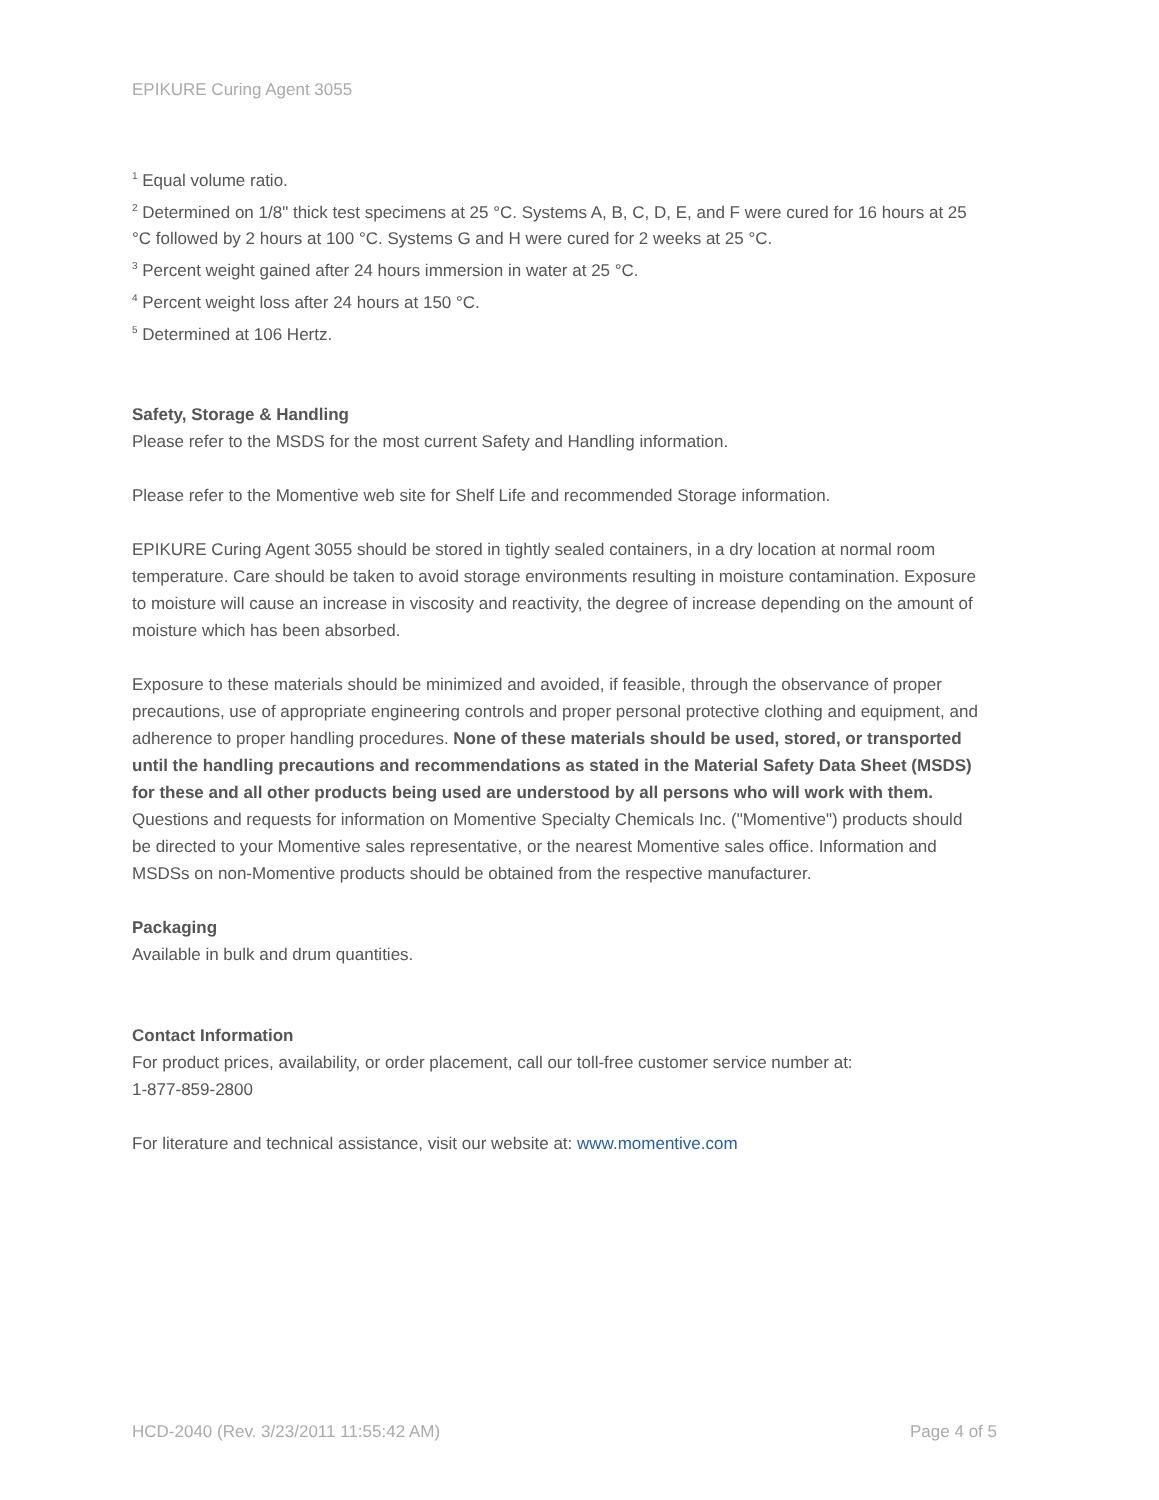EPIKURE Curing Agent 3055
<sup>1</sup> Equal volume ratio.
<sup>2</sup> Determined on 1/8" thick test specimens at 25 °C. Systems A, B, C, D, E, and F were cured for 16 hours at 25 °C followed by 2 hours at 100 °C. Systems G and H were cured for 2 weeks at 25 °C.
<sup>3</sup> Percent weight gained after 24 hours immersion in water at 25 °C.
<sup>4</sup> Percent weight loss after 24 hours at 150 °C.
<sup>5</sup> Determined at 106 Hertz.
Safety, Storage & Handling
Please refer to the MSDS for the most current Safety and Handling information.
Please refer to the Momentive web site for Shelf Life and recommended Storage information.
EPIKURE Curing Agent 3055 should be stored in tightly sealed containers, in a dry location at normal room temperature. Care should be taken to avoid storage environments resulting in moisture contamination. Exposure to moisture will cause an increase in viscosity and reactivity, the degree of increase depending on the amount of moisture which has been absorbed.
Exposure to these materials should be minimized and avoided, if feasible, through the observance of proper precautions, use of appropriate engineering controls and proper personal protective clothing and equipment, and adherence to proper handling procedures. None of these materials should be used, stored, or transported until the handling precautions and recommendations as stated in the Material Safety Data Sheet (MSDS) for these and all other products being used are understood by all persons who will work with them. Questions and requests for information on Momentive Specialty Chemicals Inc. ("Momentive") products should be directed to your Momentive sales representative, or the nearest Momentive sales office. Information and MSDSs on non-Momentive products should be obtained from the respective manufacturer.
Packaging
Available in bulk and drum quantities.
Contact Information
For product prices, availability, or order placement, call our toll-free customer service number at:
1-877-859-2800
For literature and technical assistance, visit our website at: www.momentive.com
HCD-2040 (Rev. 3/23/2011 11:55:42 AM) Page 4 of 5